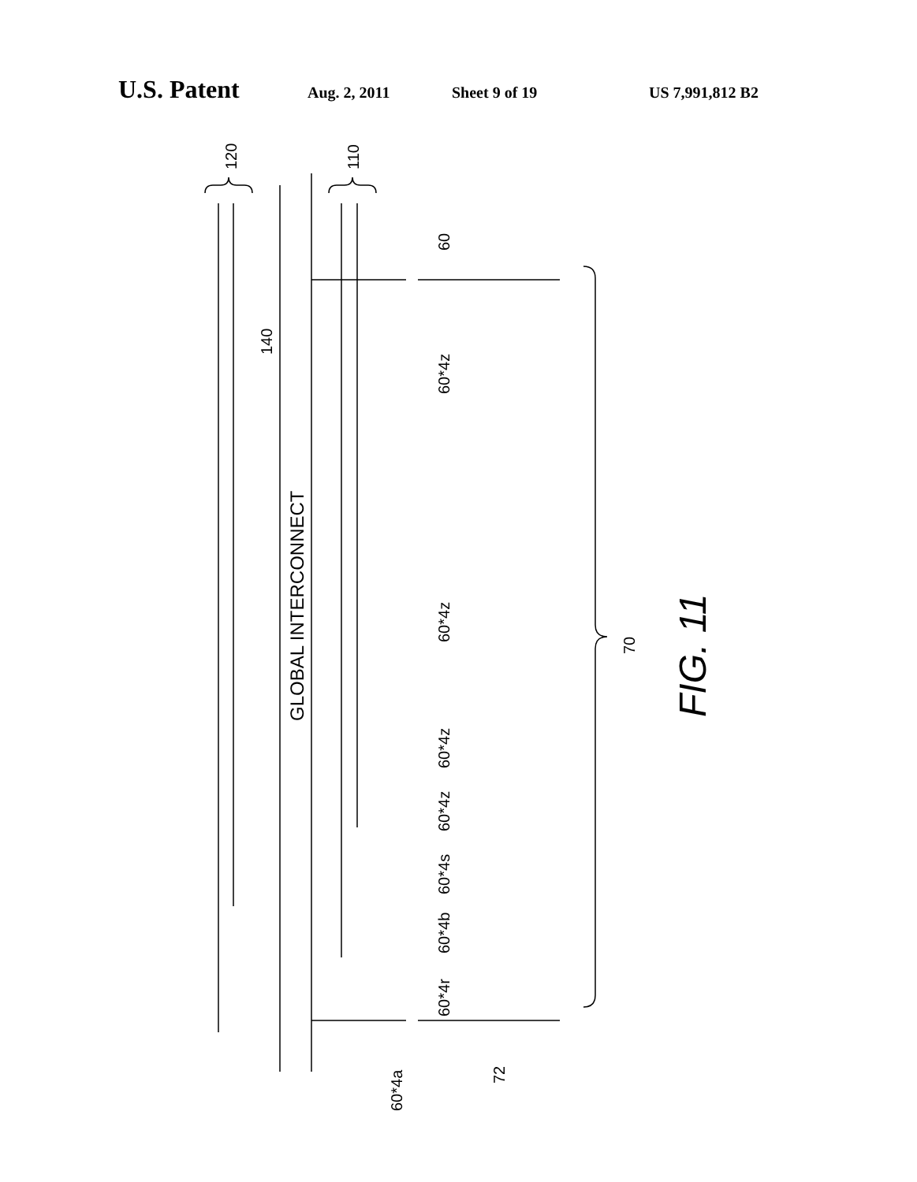U.S. Patent Aug. 2, 2011 Sheet 9 of 19 US 7,991,812 B2
GLOBAL INTERCONNECT
FIG. 11
120
110
60
140
60*4z
60*4z
60*4z
60*4z
60*4s
60*4b
60*4r
60*4a
72
70